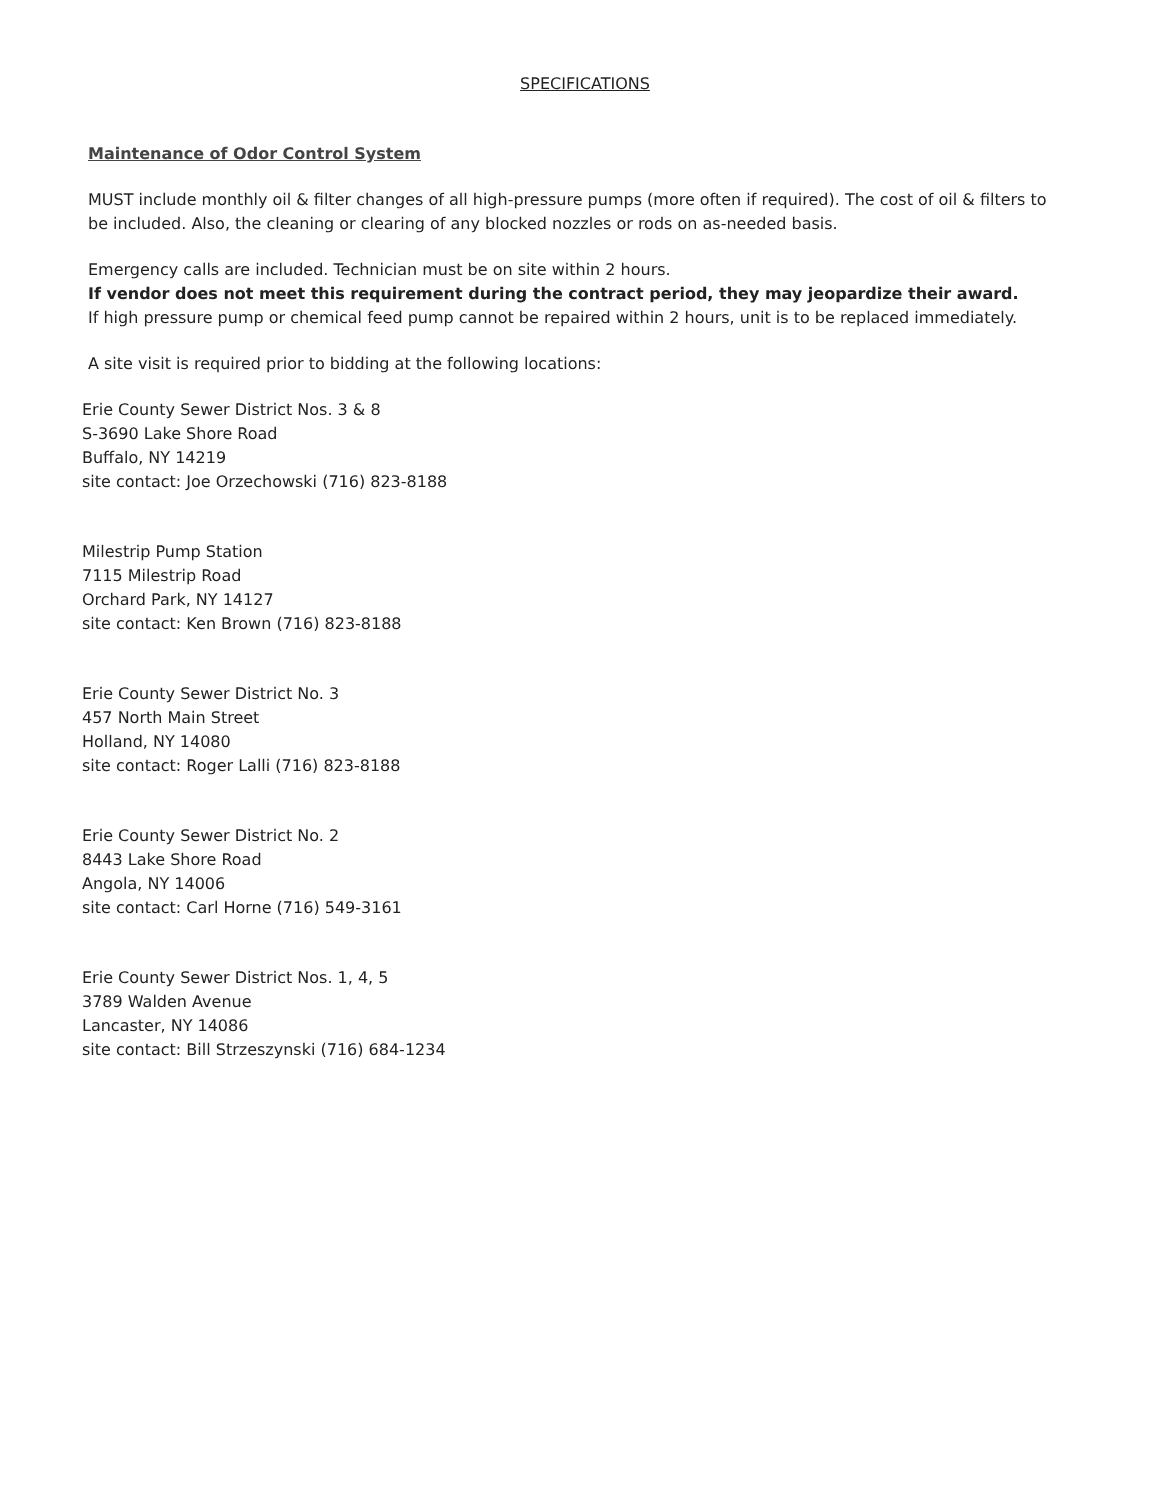SPECIFICATIONS
Maintenance of Odor Control System
MUST include monthly oil & filter changes of all high-pressure pumps (more often if required). The cost of oil & filters to be included. Also, the cleaning or clearing of any blocked nozzles or rods on as-needed basis.
Emergency calls are included. Technician must be on site within 2 hours.
If vendor does not meet this requirement during the contract period, they may jeopardize their award.
If high pressure pump or chemical feed pump cannot be repaired within 2 hours, unit is to be replaced immediately.
A site visit is required prior to bidding at the following locations:
Erie County Sewer District Nos. 3 & 8
S-3690 Lake Shore Road
Buffalo, NY 14219
site contact: Joe Orzechowski (716) 823-8188
Milestrip Pump Station
7115 Milestrip Road
Orchard Park, NY 14127
site contact: Ken Brown (716) 823-8188
Erie County Sewer District No. 3
457 North Main Street
Holland, NY 14080
site contact: Roger Lalli (716) 823-8188
Erie County Sewer District No. 2
8443 Lake Shore Road
Angola, NY 14006
site contact: Carl Horne (716) 549-3161
Erie County Sewer District Nos. 1, 4, 5
3789 Walden Avenue
Lancaster, NY 14086
site contact: Bill Strzeszynski (716) 684-1234